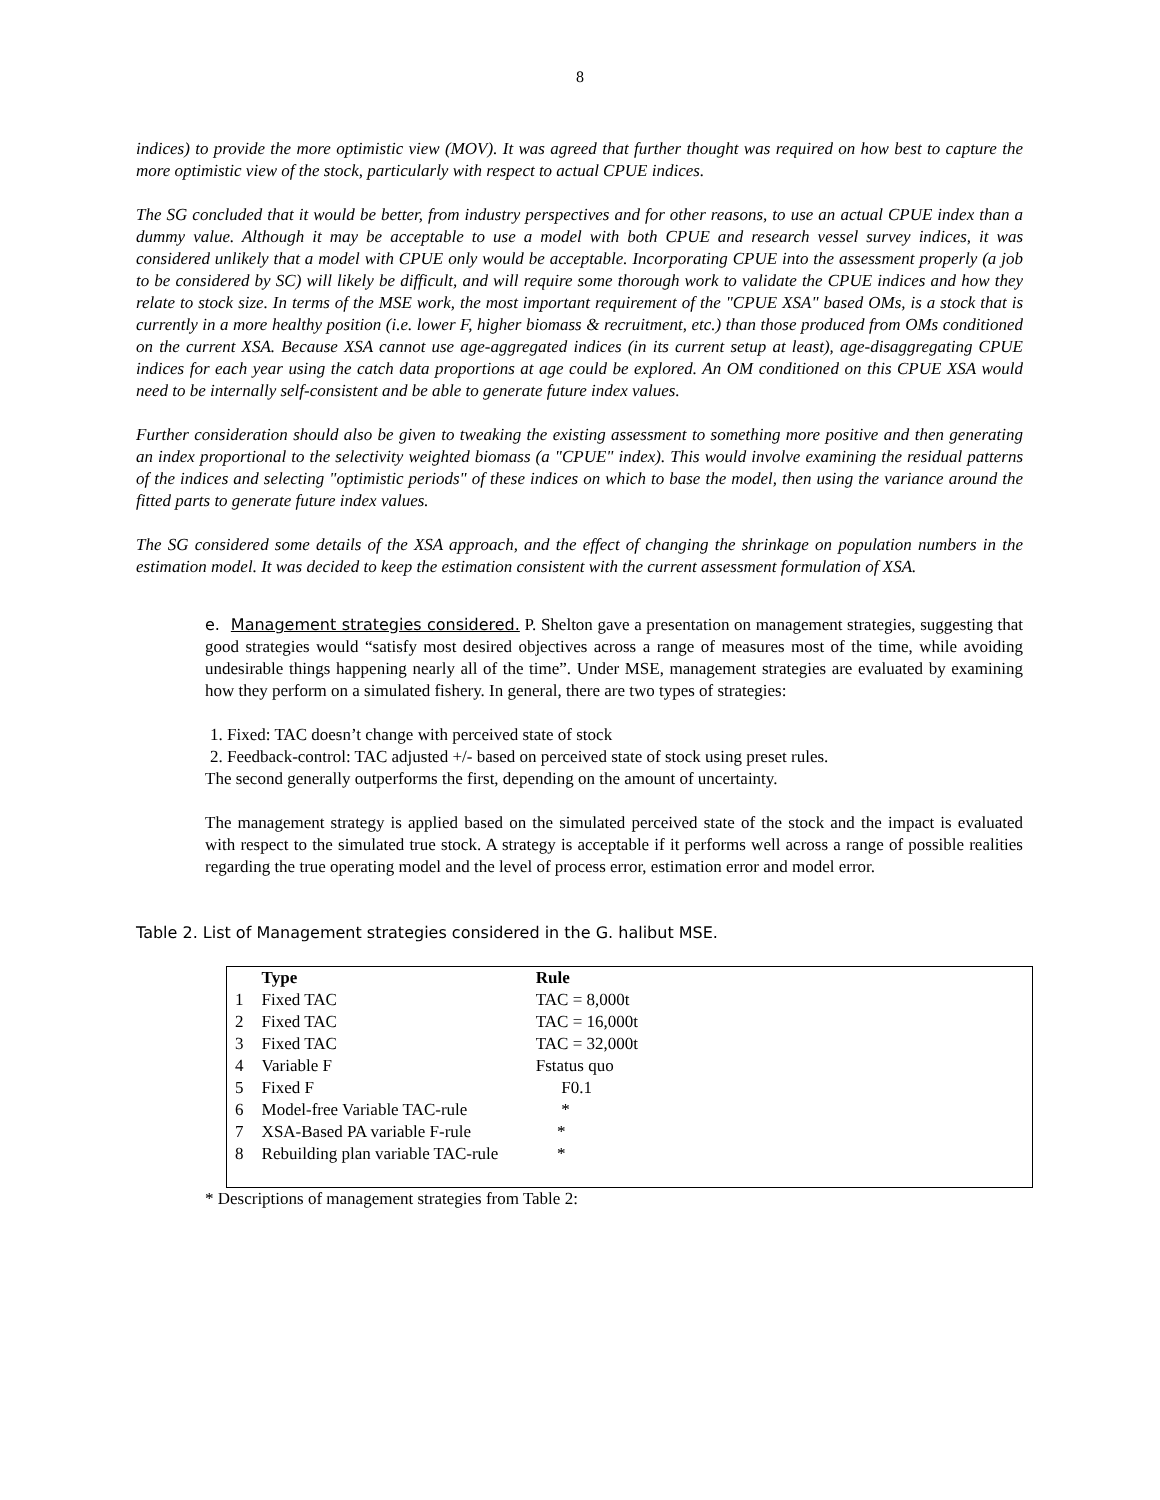8
indices) to provide the more optimistic view (MOV). It was agreed that further thought was required on how best to capture the more optimistic view of the stock, particularly with respect to actual CPUE indices.
The SG concluded that it would be better, from industry perspectives and for other reasons, to use an actual CPUE index than a dummy value. Although it may be acceptable to use a model with both CPUE and research vessel survey indices, it was considered unlikely that a model with CPUE only would be acceptable. Incorporating CPUE into the assessment properly (a job to be considered by SC) will likely be difficult, and will require some thorough work to validate the CPUE indices and how they relate to stock size. In terms of the MSE work, the most important requirement of the "CPUE XSA" based OMs, is a stock that is currently in a more healthy position (i.e. lower F, higher biomass & recruitment, etc.) than those produced from OMs conditioned on the current XSA. Because XSA cannot use age-aggregated indices (in its current setup at least), age-disaggregating CPUE indices for each year using the catch data proportions at age could be explored. An OM conditioned on this CPUE XSA would need to be internally self-consistent and be able to generate future index values.
Further consideration should also be given to tweaking the existing assessment to something more positive and then generating an index proportional to the selectivity weighted biomass (a "CPUE" index). This would involve examining the residual patterns of the indices and selecting "optimistic periods" of these indices on which to base the model, then using the variance around the fitted parts to generate future index values.
The SG considered some details of the XSA approach, and the effect of changing the shrinkage on population numbers in the estimation model. It was decided to keep the estimation consistent with the current assessment formulation of XSA.
e. Management strategies considered. P. Shelton gave a presentation on management strategies, suggesting that good strategies would “satisfy most desired objectives across a range of measures most of the time, while avoiding undesirable things happening nearly all of the time”. Under MSE, management strategies are evaluated by examining how they perform on a simulated fishery. In general, there are two types of strategies:
1. Fixed: TAC doesn’t change with perceived state of stock
2. Feedback-control: TAC adjusted +/- based on perceived state of stock using preset rules.
The second generally outperforms the first, depending on the amount of uncertainty.
The management strategy is applied based on the simulated perceived state of the stock and the impact is evaluated with respect to the simulated true stock. A strategy is acceptable if it performs well across a range of possible realities regarding the true operating model and the level of process error, estimation error and model error.
Table 2. List of Management strategies considered in the G. halibut MSE.
| | Type | Rule | |
| --- | --- | --- | --- |
| 1 | Fixed TAC | TAC = 8,000t | |
| 2 | Fixed TAC | TAC = 16,000t | |
| 3 | Fixed TAC | TAC = 32,000t | |
| 4 | Variable F | Fstatus quo | |
| 5 | Fixed F | F0.1 | |
| 6 | Model-free Variable TAC-rule | * | |
| 7 | XSA-Based PA variable F-rule | * | |
| 8 | Rebuilding plan variable TAC-rule | * | |
* Descriptions of management strategies from Table 2: